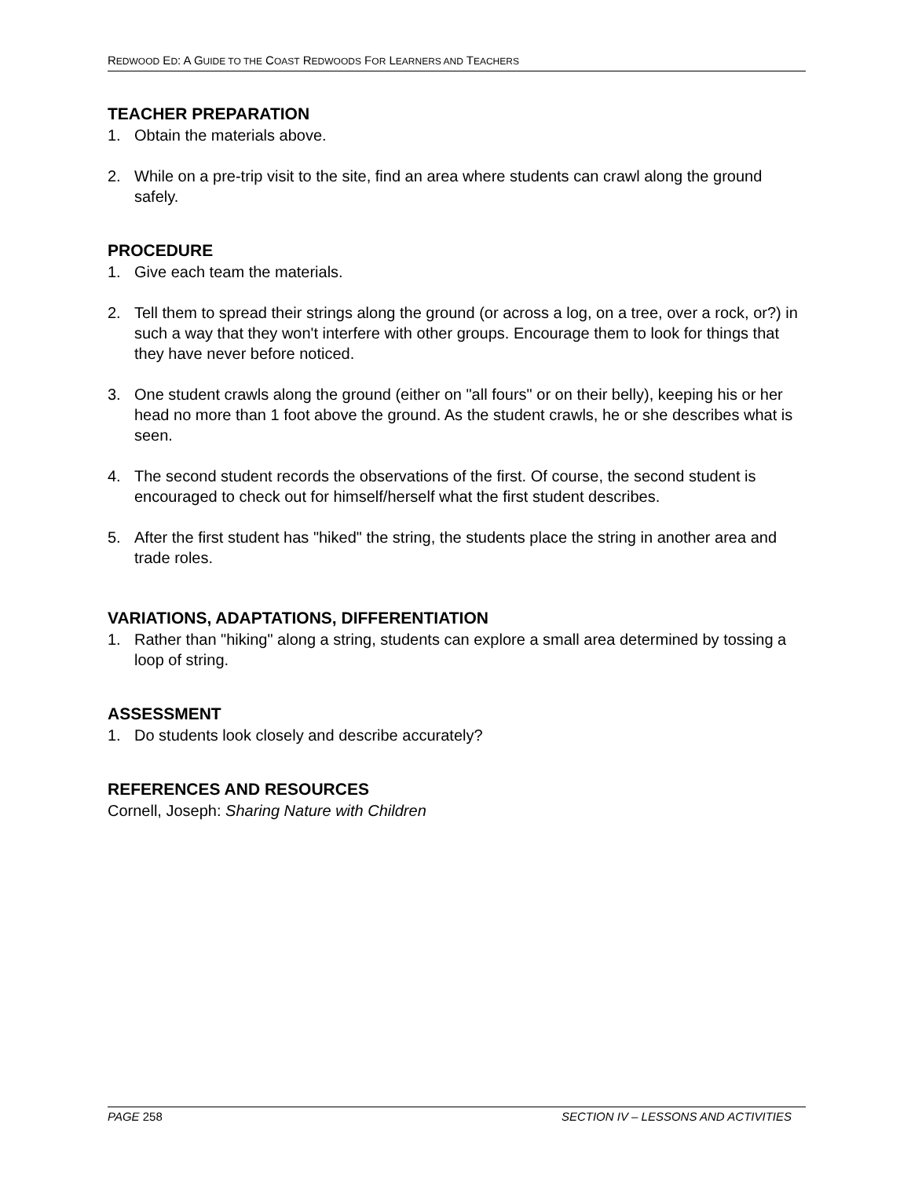REDWOOD ED: A GUIDE TO THE COAST REDWOODS FOR LEARNERS AND TEACHERS
TEACHER PREPARATION
1. Obtain the materials above.
2. While on a pre-trip visit to the site, find an area where students can crawl along the ground safely.
PROCEDURE
1. Give each team the materials.
2. Tell them to spread their strings along the ground (or across a log, on a tree, over a rock, or?) in such a way that they won't interfere with other groups. Encourage them to look for things that they have never before noticed.
3. One student crawls along the ground (either on "all fours" or on their belly), keeping his or her head no more than 1 foot above the ground. As the student crawls, he or she describes what is seen.
4. The second student records the observations of the first. Of course, the second student is encouraged to check out for himself/herself what the first student describes.
5. After the first student has "hiked" the string, the students place the string in another area and trade roles.
VARIATIONS, ADAPTATIONS, DIFFERENTIATION
1. Rather than "hiking" along a string, students can explore a small area determined by tossing a loop of string.
ASSESSMENT
1. Do students look closely and describe accurately?
REFERENCES AND RESOURCES
Cornell, Joseph: Sharing Nature with Children
PAGE 258 SECTION IV – LESSONS AND ACTIVITIES